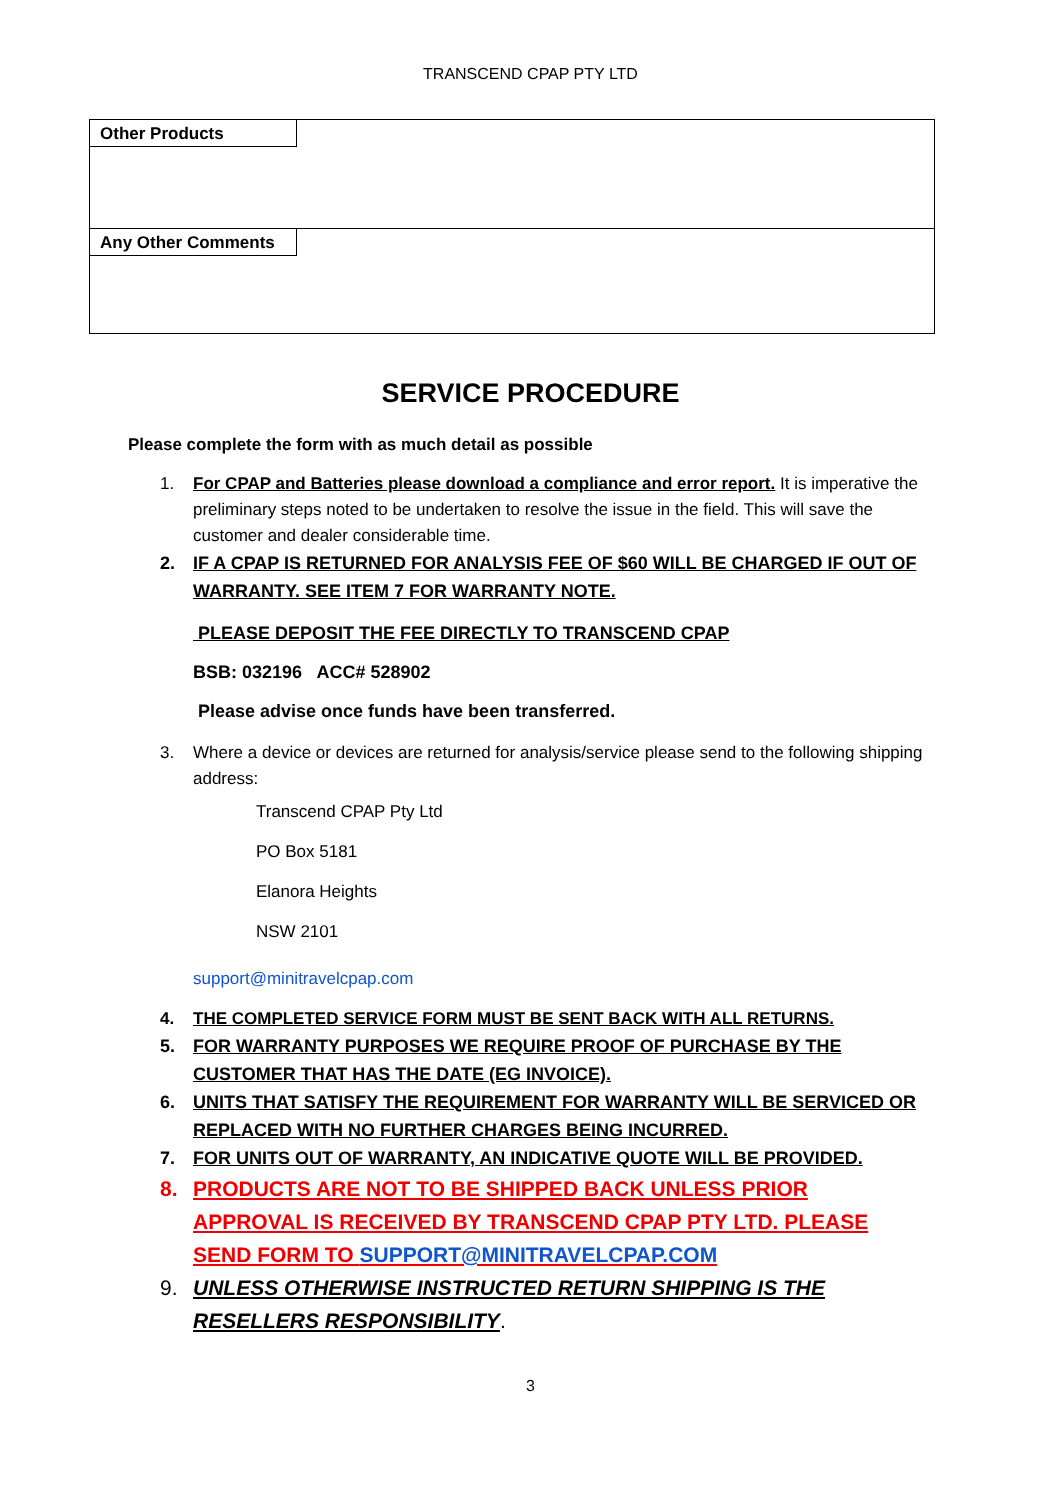TRANSCEND CPAP PTY LTD
| Other Products |
| Any Other Comments |
SERVICE PROCEDURE
Please complete the form with as much detail as possible
1. For CPAP and Batteries please download a compliance and error report. It is imperative the preliminary steps noted to be undertaken to resolve the issue in the field. This will save the customer and dealer considerable time.
2. IF A CPAP IS RETURNED FOR ANALYSIS FEE OF $60 WILL BE CHARGED IF OUT OF WARRANTY. SEE ITEM 7 FOR WARRANTY NOTE.
PLEASE DEPOSIT THE FEE DIRECTLY TO TRANSCEND CPAP
BSB: 032196 ACC# 528902
Please advise once funds have been transferred.
3. Where a device or devices are returned for analysis/service please send to the following shipping address:
Transcend CPAP Pty Ltd
PO Box 5181
Elanora Heights
NSW 2101
support@minitravelcpap.com
4. THE COMPLETED SERVICE FORM MUST BE SENT BACK WITH ALL RETURNS.
5. FOR WARRANTY PURPOSES WE REQUIRE PROOF OF PURCHASE BY THE CUSTOMER THAT HAS THE DATE (EG INVOICE).
6. UNITS THAT SATISFY THE REQUIREMENT FOR WARRANTY WILL BE SERVICED OR REPLACED WITH NO FURTHER CHARGES BEING INCURRED.
7. FOR UNITS OUT OF WARRANTY, AN INDICATIVE QUOTE WILL BE PROVIDED.
8. PRODUCTS ARE NOT TO BE SHIPPED BACK UNLESS PRIOR APPROVAL IS RECEIVED BY TRANSCEND CPAP PTY LTD. PLEASE SEND FORM TO SUPPORT@MINITRAVELCPAP.COM
9. UNLESS OTHERWISE INSTRUCTED RETURN SHIPPING IS THE RESELLERS RESPONSIBILITY.
3